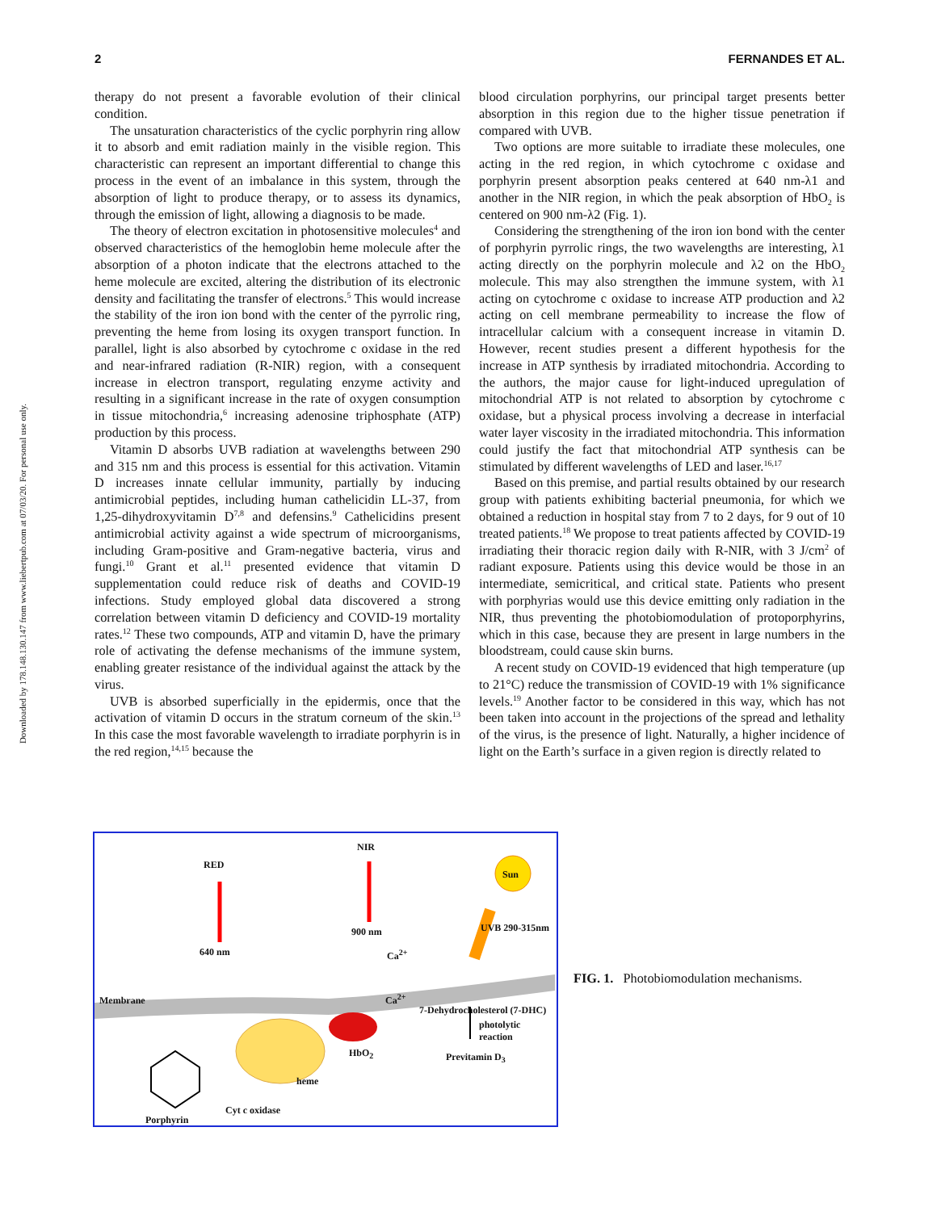Downloaded by 178.148.130.147 from www.liebertpub.com at 07/03/20. For personal use only.
2 FERNANDES ET AL.
therapy do not present a favorable evolution of their clinical condition.
The unsaturation characteristics of the cyclic porphyrin ring allow it to absorb and emit radiation mainly in the visible region. This characteristic can represent an important differential to change this process in the event of an imbalance in this system, through the absorption of light to produce therapy, or to assess its dynamics, through the emission of light, allowing a diagnosis to be made.
The theory of electron excitation in photosensitive molecules<sup>4</sup> and observed characteristics of the hemoglobin heme molecule after the absorption of a photon indicate that the electrons attached to the heme molecule are excited, altering the distribution of its electronic density and facilitating the transfer of electrons.<sup>5</sup> This would increase the stability of the iron ion bond with the center of the pyrrolic ring, preventing the heme from losing its oxygen transport function. In parallel, light is also absorbed by cytochrome c oxidase in the red and near-infrared radiation (R-NIR) region, with a consequent increase in electron transport, regulating enzyme activity and resulting in a significant increase in the rate of oxygen consumption in tissue mitochondria,<sup>6</sup> increasing adenosine triphosphate (ATP) production by this process.
Vitamin D absorbs UVB radiation at wavelengths between 290 and 315 nm and this process is essential for this activation. Vitamin D increases innate cellular immunity, partially by inducing antimicrobial peptides, including human cathelicidin LL-37, from 1,25-dihydroxyvitamin D<sup>7,8</sup> and defensins.<sup>9</sup> Cathelicidins present antimicrobial activity against a wide spectrum of microorganisms, including Gram-positive and Gram-negative bacteria, virus and fungi.<sup>10</sup> Grant et al.<sup>11</sup> presented evidence that vitamin D supplementation could reduce risk of deaths and COVID-19 infections. Study employed global data discovered a strong correlation between vitamin D deficiency and COVID-19 mortality rates.<sup>12</sup> These two compounds, ATP and vitamin D, have the primary role of activating the defense mechanisms of the immune system, enabling greater resistance of the individual against the attack by the virus.
UVB is absorbed superficially in the epidermis, once that the activation of vitamin D occurs in the stratum corneum of the skin.<sup>13</sup> In this case the most favorable wavelength to irradiate porphyrin is in the red region,<sup>14,15</sup> because the
blood circulation porphyrins, our principal target presents better absorption in this region due to the higher tissue penetration if compared with UVB.
Two options are more suitable to irradiate these molecules, one acting in the red region, in which cytochrome c oxidase and porphyrin present absorption peaks centered at 640 nm-λ1 and another in the NIR region, in which the peak absorption of HbO<sub>2</sub> is centered on 900 nm-λ2 (Fig. 1).
Considering the strengthening of the iron ion bond with the center of porphyrin pyrrolic rings, the two wavelengths are interesting, λ1 acting directly on the porphyrin molecule and λ2 on the HbO<sub>2</sub> molecule. This may also strengthen the immune system, with λ1 acting on cytochrome c oxidase to increase ATP production and λ2 acting on cell membrane permeability to increase the flow of intracellular calcium with a consequent increase in vitamin D. However, recent studies present a different hypothesis for the increase in ATP synthesis by irradiated mitochondria. According to the authors, the major cause for light-induced upregulation of mitochondrial ATP is not related to absorption by cytochrome c oxidase, but a physical process involving a decrease in interfacial water layer viscosity in the irradiated mitochondria. This information could justify the fact that mitochondrial ATP synthesis can be stimulated by different wavelengths of LED and laser.<sup>16,17</sup>
Based on this premise, and partial results obtained by our research group with patients exhibiting bacterial pneumonia, for which we obtained a reduction in hospital stay from 7 to 2 days, for 9 out of 10 treated patients.<sup>18</sup> We propose to treat patients affected by COVID-19 irradiating their thoracic region daily with R-NIR, with 3 J/cm<sup>2</sup> of radiant exposure. Patients using this device would be those in an intermediate, semicritical, and critical state. Patients who present with porphyrias would use this device emitting only radiation in the NIR, thus preventing the photobiomodulation of protoporphyrins, which in this case, because they are present in large numbers in the bloodstream, could cause skin burns.
A recent study on COVID-19 evidenced that high temperature (up to 21°C) reduce the transmission of COVID-19 with 1% significance levels.<sup>19</sup> Another factor to be considered in this way, which has not been taken into account in the projections of the spread and lethality of the virus, is the presence of light. Naturally, a higher incidence of light on the Earth’s surface in a given region is directly related to
RED
NIR
Sun
UVB 290-315nm
640 nm
900 nm
Ca<sup>2+</sup>
Membrane Ca<sup>2+</sup>
7-Dehydrocholesterol (7-DHC)
photolytic reaction
HbO<sub>2</sub> Previtamin D<sub>3</sub>
heme
Cyt c oxidase
Porphyrin
FIG. 1. Photobiomodulation mechanisms.